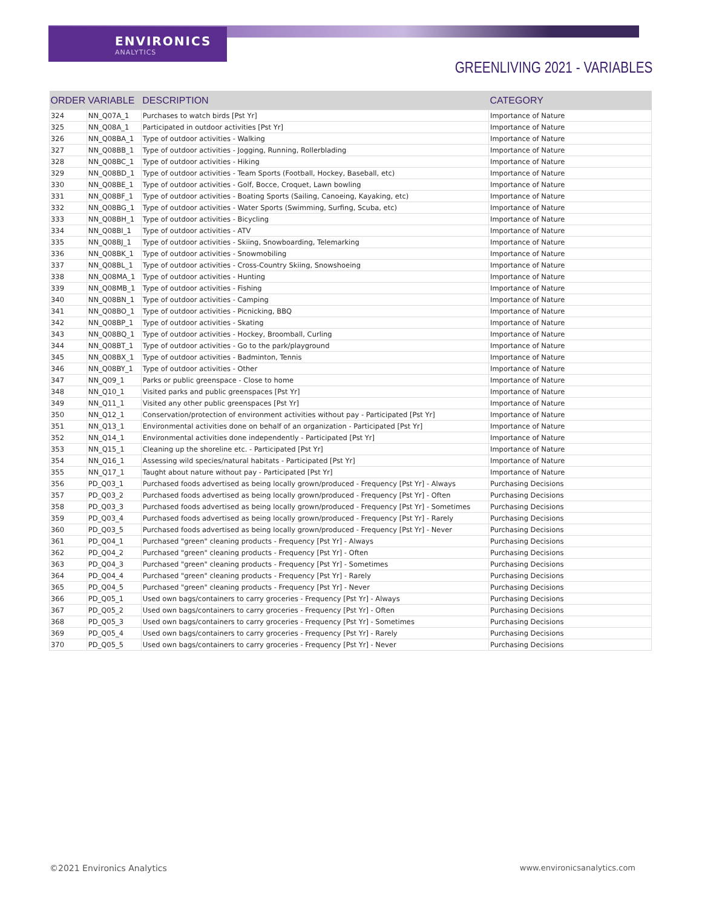ENVIRONICS
ANALYTICS
GREENLIVING 2021 - VARIABLES
| ORDER | VARIABLE | DESCRIPTION | CATEGORY |
| --- | --- | --- | --- |
| 324 | NN_Q07A_1 | Purchases to watch birds [Pst Yr] | Importance of Nature |
| 325 | NN_Q08A_1 | Participated in outdoor activities [Pst Yr] | Importance of Nature |
| 326 | NN_Q08BA_1 | Type of outdoor activities - Walking | Importance of Nature |
| 327 | NN_Q08BB_1 | Type of outdoor activities - Jogging, Running, Rollerblading | Importance of Nature |
| 328 | NN_Q08BC_1 | Type of outdoor activities - Hiking | Importance of Nature |
| 329 | NN_Q08BD_1 | Type of outdoor activities - Team Sports (Football, Hockey, Baseball, etc) | Importance of Nature |
| 330 | NN_Q08BE_1 | Type of outdoor activities - Golf, Bocce, Croquet, Lawn bowling | Importance of Nature |
| 331 | NN_Q08BF_1 | Type of outdoor activities - Boating Sports (Sailing, Canoeing, Kayaking, etc) | Importance of Nature |
| 332 | NN_Q08BG_1 | Type of outdoor activities - Water Sports (Swimming, Surfing, Scuba, etc) | Importance of Nature |
| 333 | NN_Q08BH_1 | Type of outdoor activities - Bicycling | Importance of Nature |
| 334 | NN_Q08BI_1 | Type of outdoor activities - ATV | Importance of Nature |
| 335 | NN_Q08BJ_1 | Type of outdoor activities - Skiing, Snowboarding, Telemarking | Importance of Nature |
| 336 | NN_Q08BK_1 | Type of outdoor activities - Snowmobiling | Importance of Nature |
| 337 | NN_Q08BL_1 | Type of outdoor activities - Cross-Country Skiing, Snowshoeing | Importance of Nature |
| 338 | NN_Q08MA_1 | Type of outdoor activities - Hunting | Importance of Nature |
| 339 | NN_Q08MB_1 | Type of outdoor activities - Fishing | Importance of Nature |
| 340 | NN_Q08BN_1 | Type of outdoor activities - Camping | Importance of Nature |
| 341 | NN_Q08BO_1 | Type of outdoor activities - Picnicking, BBQ | Importance of Nature |
| 342 | NN_Q08BP_1 | Type of outdoor activities - Skating | Importance of Nature |
| 343 | NN_Q08BQ_1 | Type of outdoor activities - Hockey, Broomball, Curling | Importance of Nature |
| 344 | NN_Q08BT_1 | Type of outdoor activities - Go to the park/playground | Importance of Nature |
| 345 | NN_Q08BX_1 | Type of outdoor activities - Badminton, Tennis | Importance of Nature |
| 346 | NN_Q08BY_1 | Type of outdoor activities - Other | Importance of Nature |
| 347 | NN_Q09_1 | Parks or public greenspace - Close to home | Importance of Nature |
| 348 | NN_Q10_1 | Visited parks and public greenspaces [Pst Yr] | Importance of Nature |
| 349 | NN_Q11_1 | Visited any other public greenspaces [Pst Yr] | Importance of Nature |
| 350 | NN_Q12_1 | Conservation/protection of environment activities without pay - Participated [Pst Yr] | Importance of Nature |
| 351 | NN_Q13_1 | Environmental activities done on behalf of an organization - Participated [Pst Yr] | Importance of Nature |
| 352 | NN_Q14_1 | Environmental activities done independently - Participated [Pst Yr] | Importance of Nature |
| 353 | NN_Q15_1 | Cleaning up the shoreline etc. - Participated [Pst Yr] | Importance of Nature |
| 354 | NN_Q16_1 | Assessing wild species/natural habitats - Participated [Pst Yr] | Importance of Nature |
| 355 | NN_Q17_1 | Taught about nature without pay - Participated [Pst Yr] | Importance of Nature |
| 356 | PD_Q03_1 | Purchased foods advertised as being locally grown/produced - Frequency [Pst Yr] - Always | Purchasing Decisions |
| 357 | PD_Q03_2 | Purchased foods advertised as being locally grown/produced - Frequency [Pst Yr] - Often | Purchasing Decisions |
| 358 | PD_Q03_3 | Purchased foods advertised as being locally grown/produced - Frequency [Pst Yr] - Sometimes | Purchasing Decisions |
| 359 | PD_Q03_4 | Purchased foods advertised as being locally grown/produced - Frequency [Pst Yr] - Rarely | Purchasing Decisions |
| 360 | PD_Q03_5 | Purchased foods advertised as being locally grown/produced - Frequency [Pst Yr] - Never | Purchasing Decisions |
| 361 | PD_Q04_1 | Purchased "green" cleaning products - Frequency [Pst Yr] - Always | Purchasing Decisions |
| 362 | PD_Q04_2 | Purchased "green" cleaning products - Frequency [Pst Yr] - Often | Purchasing Decisions |
| 363 | PD_Q04_3 | Purchased "green" cleaning products - Frequency [Pst Yr] - Sometimes | Purchasing Decisions |
| 364 | PD_Q04_4 | Purchased "green" cleaning products - Frequency [Pst Yr] - Rarely | Purchasing Decisions |
| 365 | PD_Q04_5 | Purchased "green" cleaning products - Frequency [Pst Yr] - Never | Purchasing Decisions |
| 366 | PD_Q05_1 | Used own bags/containers to carry groceries - Frequency [Pst Yr] - Always | Purchasing Decisions |
| 367 | PD_Q05_2 | Used own bags/containers to carry groceries - Frequency [Pst Yr] - Often | Purchasing Decisions |
| 368 | PD_Q05_3 | Used own bags/containers to carry groceries - Frequency [Pst Yr] - Sometimes | Purchasing Decisions |
| 369 | PD_Q05_4 | Used own bags/containers to carry groceries - Frequency [Pst Yr] - Rarely | Purchasing Decisions |
| 370 | PD_Q05_5 | Used own bags/containers to carry groceries - Frequency [Pst Yr] - Never | Purchasing Decisions |
©2021 Environics Analytics www.environicsanalytics.com